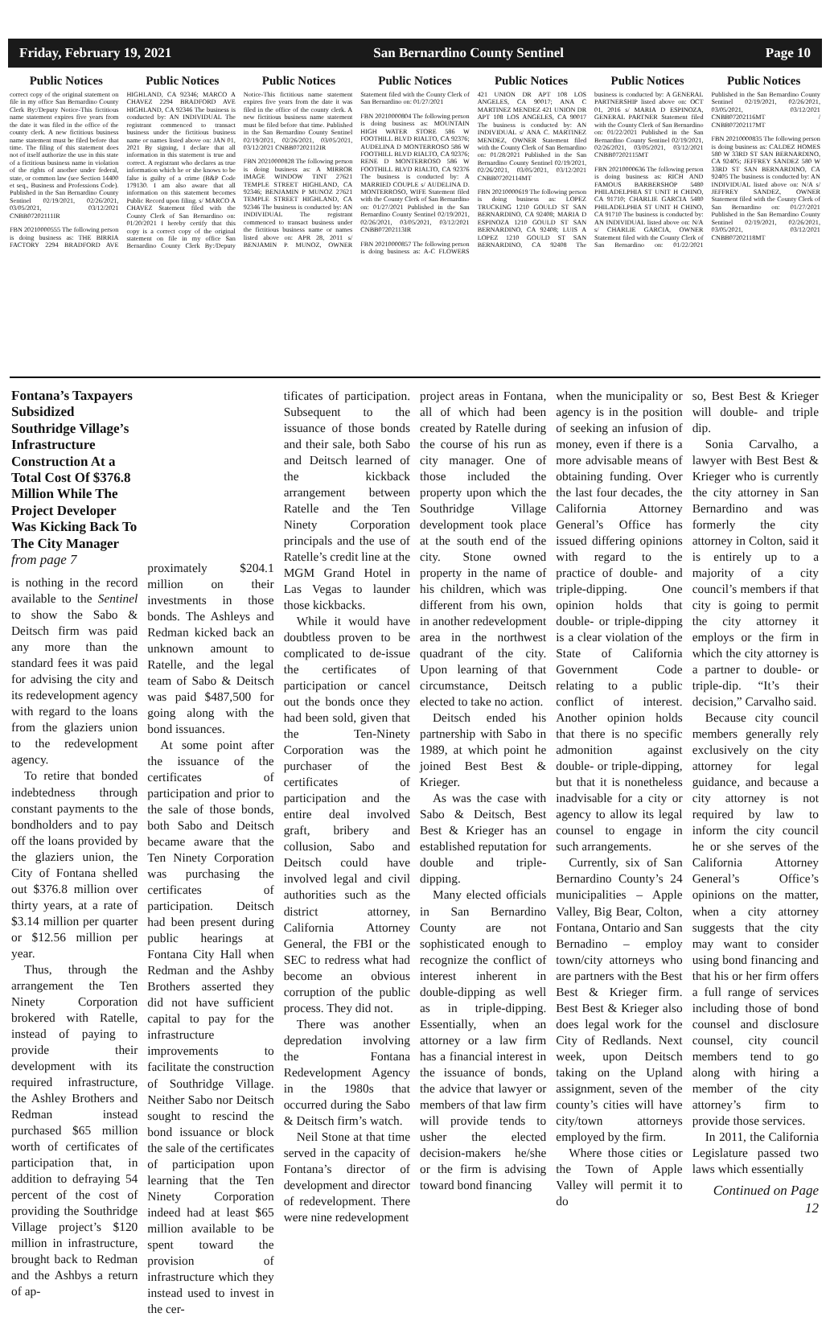Friday, February 19, 2021 San Bernardino County Sentinel Page 10
Public Notices Public Notices Public Notices Public Notices Public Notices Public Notices Public Notices
correct copy of the original statement on file in my office San Bernardino County Clerk By:/Deputy Notice-This fictitious name statement expires five years from the date it was filed in the office of the county clerk. A new fictitious business name statement must be filed before that time. The filing of this statement does not of itself authorize the use in this state of a fictitious business name in violation of the rights of another under federal, state, or common law (see Section 14400 et seq., Business and Professions Code). Published in the San Bernardino County Sentinel 02/19/2021, 02/26/2021, 03/05/2021, 03/12/2021 CNBB07202111IR
FBN 20210000555 The following person is doing business as: THE BIRRIA FACTORY 2294 BRADFORD AVE HIGHLAND, CA 92346; MARCO A CHAVEZ 2294 BRADFORD AVE HIGHLAND, CA 92346 The business is conducted by: AN INDIVIDUAL The registrant commenced to transact business under the fictitious business name or names listed above on: JAN 01, 2021 By signing, I declare that all information in this statement is true and correct. A registrant who declares as true information which he or she knows to be false is guilty of a crime (B&P Code 179130. I am also aware that all information on this statement becomes Public Record upon filing. s/ MARCO A CHAVEZ Statement filed with the County Clerk of San Bernardino on: 01/20/2021 I hereby certify that this copy is a correct copy of the original statement on file in my office San Bernardino County Clerk By:/Deputy Notice-This fictitious name statement expires five years from the date it was filed in the office of the county clerk. A new fictitious business name statement must be filed before that time. Published in the San Bernardino County Sentinel 02/19/2021, 02/26/2021, 03/05/2021, 03/12/2021 CNBB07202112IR
FBN 20210000828 The following person is doing business as: A MIRROR IMAGE WINDOW TINT 27621 TEMPLE STREET HIGHLAND, CA 92346; BENJAMIN P MUNOZ 27621 TEMPLE STREET HIGHLAND, CA 92346 The business is conducted by: AN INDIVIDUAL The registrant commenced to transact business under the fictitious business name or names listed above on: APR 28, 2011 s/ BENJAMIN P. MUNOZ, OWNER Statement filed with the County Clerk of San Bernardino on: 01/27/2021
FBN 20210000804 The following person is doing business as: MOUNTAIN HIGH WATER STORE 586 W FOOTHILL BLVD RIALTO, CA 92376; AUDELINA D MONTERROSO 586 W FOOTHILL BLVD RIALTO, CA 92376; RENE D MONTERROSO 586 W FOOTHILL BLVD RIALTO, CA 92376 The business is conducted by: A MARRIED COUPLE s/ AUDELINA D. MONTERROSO, WIFE Statement filed with the County Clerk of San Bernardino on: 01/27/2021 Published in the San Bernardino County Sentinel 02/19/2021, 02/26/2021, 03/05/2021, 03/12/2021 CNBB07202113IR
FBN 20210000857 The following person is doing business as: A-C FLOWERS 421 UNION DR APT 108 LOS ANGELES, CA 90017; ANA C MARTINEZ MENDEZ 421 UNION DR APT 108 LOS ANGELES, CA 90017 The business is conducted by: AN INDIVIDUAL s/ ANA C. MARTINEZ MENDEZ, OWNER Statement filed with the County Clerk of San Bernardino on: 01/28/2021 Published in the San Bernardino County Sentinel 02/19/2021, 02/26/2021, 03/05/2021, 03/12/2021 CNBB07202114MT
FBN 20210000619 The following person is doing business as: LOPEZ TRUCKING 1210 GOULD ST SAN BERNARDINO, CA 92408; MARIA D ESPINOZA 1210 GOULD ST SAN BERNARDINO, CA 92408; LUIS A LOPEZ 1210 GOULD ST SAN BERNARDINO, CA 92408 The business is conducted by: A GENERAL PARTNERSHIP listed above on: OCT 01, 2016 s/ MARIA D ESPINOZA, GENERAL PARTNER Statement filed with the County Clerk of San Bernardino on: 01/22/2021 Published in the San Bernardino County Sentinel 02/19/2021, 02/26/2021, 03/05/2021, 03/12/2021 CNBB07202115MT
FBN 20210000636 The following person is doing business as: RICH AND FAMOUS BARBERSHOP 5480 PHILADELPHIA ST UNIT H CHINO, CA 91710; CHARLIE GARCIA 5480 PHILADELPHIA ST UNIT H CHINO, CA 91710 The business is conducted by: AN INDIVIDUAL listed above on: N/A s/ CHARLIE GARCIA, OWNER Statement filed with the County Clerk of San Bernardino on: 01/22/2021 Published in the San Bernardino County Sentinel 02/19/2021, 02/26/2021, 03/05/2021, 03/12/2021 CNBB07202116MT / CNBB07202117MT
FBN 20210000835 The following person is doing business as: CALDEZ HOMES 580 W 33RD ST SAN BERNARDINO, CA 92405; JEFFREY SANDEZ 580 W 33RD ST SAN BERNARDINO, CA 92405 The business is conducted by: AN INDIVIDUAL listed above on: N/A s/ JEFFREY SANDEZ, OWNER Statement filed with the County Clerk of San Bernardino on: 01/27/2021 Published in the San Bernardino County Sentinel 02/19/2021, 02/26/2021, 03/05/2021, 03/12/2021 CNBB07202118MT
Fontana’s Taxpayers Subsidized Southridge Village’s Infrastructure Construction At a Total Cost Of $376.8 Million While The Project Developer Was Kicking Back To The City Manager from page 7
is nothing in the record available to the Sentinel to show the Sabo & Deitsch firm was paid any more than the standard fees it was paid for advising the city and its redevelopment agency with regard to the loans from the glaziers union to the redevelopment agency.
To retire that bonded indebtedness through constant payments to the bondholders and to pay off the loans provided by the glaziers union, the City of Fontana shelled out $376.8 million over thirty years, at a rate of $3.14 million per quarter or $12.56 million per year.
Thus, through the arrangement the Ten Ninety Corporation brokered with Ratelle, instead of paying to provide their development with its required infrastructure, the Ashley Brothers and Redman instead purchased $65 million worth of certificates of participation that, in addition to defraying 54 percent of the cost of providing the Southridge Village project’s $120 million in infrastructure, brought back to Redman and the Ashbys a return of ap-
proximately $204.1 million on their investments in those bonds. The Ashleys and Redman kicked back an unknown amount to Ratelle, and the legal team of Sabo & Deitsch was paid $487,500 for going along with the bond issuances.
At some point after the issuance of the certificates of participation and prior to the sale of those bonds, both Sabo and Deitsch became aware that the Ten Ninety Corporation was purchasing the certificates of participation. Deitsch had been present during public hearings at Fontana City Hall when Redman and the Ashby Brothers asserted they did not have sufficient capital to pay for the infrastructure improvements to facilitate the construction of Southridge Village. Neither Sabo nor Deitsch sought to rescind the bond issuance or block the sale of the certificates of participation upon learning that the Ten Ninety Corporation indeed had at least $65 million available to be spent toward the provision of infrastructure which they instead used to invest in the cer-
tificates of participation. Subsequent to the issuance of those bonds and their sale, both Sabo and Deitsch learned of the kickback arrangement between Ratelle and the Ten Ninety Corporation principals and the use of Ratelle’s credit line at the MGM Grand Hotel in Las Vegas to launder those kickbacks.
While it would have doubtless proven to be complicated to de-issue the certificates of participation or cancel out the bonds once they had been sold, given that the Ten-Ninety Corporation was the purchaser of the certificates of participation and the entire deal involved graft, bribery and collusion, Sabo and Deitsch could have involved legal and civil authorities such as the district attorney, California Attorney General, the FBI or the SEC to redress what had become an obvious corruption of the public process. They did not.
There was another depredation involving the Fontana Redevelopment Agency in the 1980s that occurred during the Sabo & Deitsch firm’s watch.
Neil Stone at that time served in the capacity of Fontana’s director of development and director of redevelopment. There were nine redevelopment
project areas in Fontana, all of which had been created by Ratelle during the course of his run as city manager. One of those included the property upon which the Southridge Village development took place at the south end of the city. Stone owned property in the name of his children, which was different from his own, in another redevelopment area in the northwest quadrant of the city. Upon learning of that circumstance, Deitsch elected to take no action.
Deitsch ended his partnership with Sabo in 1989, at which point he joined Best Best & Krieger.
As was the case with Sabo & Deitsch, Best Best & Krieger has an established reputation for double and triple-dipping.
Many elected officials in San Bernardino County are not sophisticated enough to recognize the conflict of interest inherent in double-dipping as well as in triple-dipping. Essentially, when an attorney or a law firm has a financial interest in the issuance of bonds, the advice that lawyer or members of that law firm will provide tends to usher the elected decision-makers he/she or the firm is advising toward bond financing
when the municipality or agency is in the position of seeking an infusion of money, even if there is a more advisable means of obtaining funding. Over the last four decades, the California Attorney General’s Office has issued differing opinions with regard to the practice of double- and triple-dipping. One opinion holds that double- or triple-dipping is a clear violation of the State of California Government Code relating to a public conflict of interest. Another opinion holds that there is no specific admonition against double- or triple-dipping, but that it is nonetheless inadvisable for a city or agency to allow its legal counsel to engage in such arrangements.
Currently, six of San Bernardino County’s 24 municipalities – Apple Valley, Big Bear, Colton, Fontana, Ontario and San Bernadino – employ town/city attorneys who are partners with the Best Best & Krieger firm. Best Best & Krieger also does legal work for the City of Redlands. Next week, upon Deitsch taking on the Upland assignment, seven of the county’s cities will have city/town attorneys employed by the firm.
Where those cities or the Town of Apple Valley will permit it to do
so, Best Best & Krieger will double- and triple dip.
Sonia Carvalho, a lawyer with Best Best & Krieger who is currently the city attorney in San Bernardino and was formerly the city attorney in Colton, said it is entirely up to a majority of a city council’s members if that city is going to permit the city attorney it employs or the firm in which the city attorney is a partner to double- or triple-dip. “It’s their decision,” Carvalho said.
Because city council members generally rely exclusively on the city attorney for legal guidance, and because a city attorney is not required by law to inform the city council he or she serves of the California Attorney General’s Office’s opinions on the matter, when a city attorney suggests that the city may want to consider using bond financing and that his or her firm offers a full range of services including those of bond counsel and disclosure counsel, city council members tend to go along with hiring a member of the city attorney’s firm to provide those services.
In 2011, the California Legislature passed two laws which essentially
Continued on Page 12